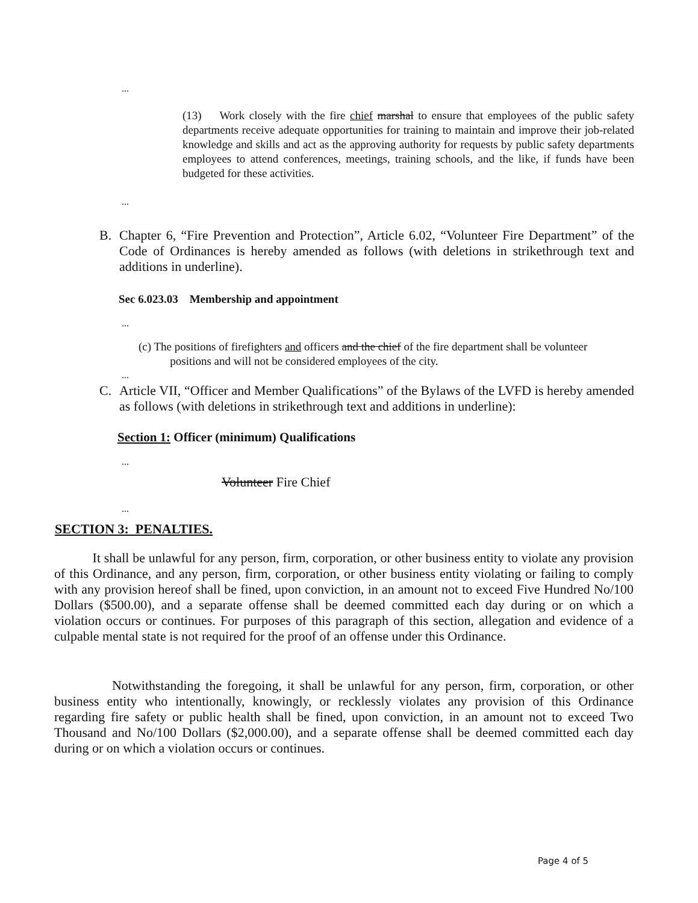...
(13) Work closely with the fire chief marshal to ensure that employees of the public safety departments receive adequate opportunities for training to maintain and improve their job-related knowledge and skills and act as the approving authority for requests by public safety departments employees to attend conferences, meetings, training schools, and the like, if funds have been budgeted for these activities.
...
B. Chapter 6, “Fire Prevention and Protection”, Article 6.02, “Volunteer Fire Department” of the Code of Ordinances is hereby amended as follows (with deletions in strikethrough text and additions in underline).
Sec 6.023.03 Membership and appointment
...
(c) The positions of firefighters and officers and the chief of the fire department shall be volunteer
positions and will not be considered employees of the city.
...
C. Article VII, “Officer and Member Qualifications” of the Bylaws of the LVFD is hereby amended as follows (with deletions in strikethrough text and additions in underline):
Section 1: Officer (minimum) Qualifications
...
Volunteer Fire Chief
...
SECTION 3: PENALTIES.
It shall be unlawful for any person, firm, corporation, or other business entity to violate any provision of this Ordinance, and any person, firm, corporation, or other business entity violating or failing to comply with any provision hereof shall be fined, upon conviction, in an amount not to exceed Five Hundred No/100 Dollars ($500.00), and a separate offense shall be deemed committed each day during or on which a violation occurs or continues. For purposes of this paragraph of this section, allegation and evidence of a culpable mental state is not required for the proof of an offense under this Ordinance.
Notwithstanding the foregoing, it shall be unlawful for any person, firm, corporation, or other business entity who intentionally, knowingly, or recklessly violates any provision of this Ordinance regarding fire safety or public health shall be fined, upon conviction, in an amount not to exceed Two Thousand and No/100 Dollars ($2,000.00), and a separate offense shall be deemed committed each day during or on which a violation occurs or continues.
Page 4 of 5